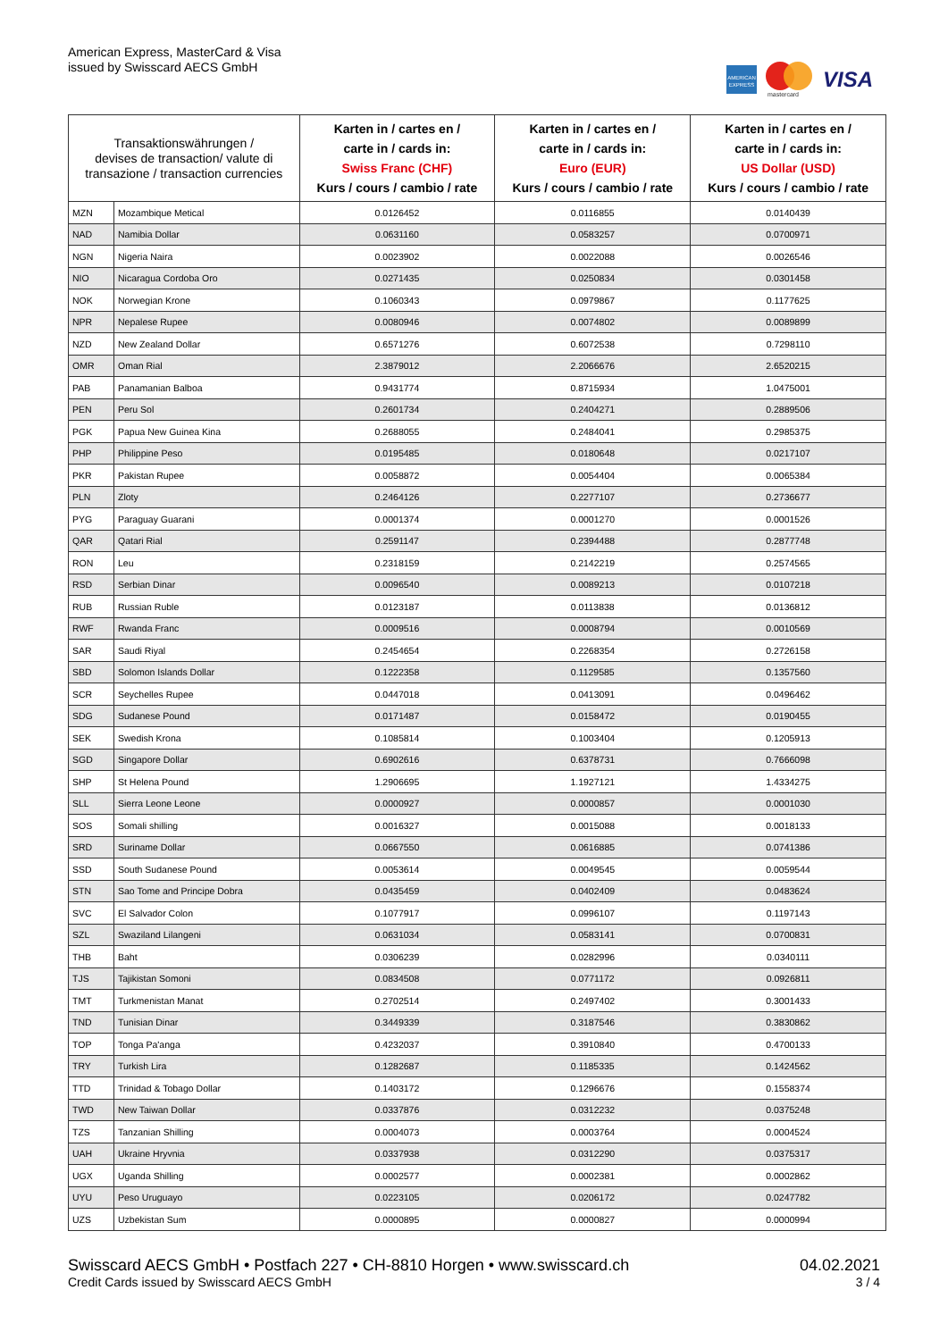American Express, MasterCard & Visa
issued by Swisscard AECS GmbH
AMERICAN EXPRESS
mastercard
VISA
| Transaktionswährungen / devises de transaction/ valute di transazione / transaction currencies | | Karten in / cartes en / carte in / cards in: Swiss Franc (CHF) Kurs / cours / cambio / rate | Karten in / cartes en / carte in / cards in: Euro (EUR) Kurs / cours / cambio / rate | Karten in / cartes en / carte in / cards in: US Dollar (USD) Kurs / cours / cambio / rate |
| --- | --- | --- | --- | --- |
| MZN | Mozambique Metical | 0.0126452 | 0.0116855 | 0.0140439 |
| NAD | Namibia Dollar | 0.0631160 | 0.0583257 | 0.0700971 |
| NGN | Nigeria Naira | 0.0023902 | 0.0022088 | 0.0026546 |
| NIO | Nicaragua Cordoba Oro | 0.0271435 | 0.0250834 | 0.0301458 |
| NOK | Norwegian Krone | 0.1060343 | 0.0979867 | 0.1177625 |
| NPR | Nepalese Rupee | 0.0080946 | 0.0074802 | 0.0089899 |
| NZD | New Zealand Dollar | 0.6571276 | 0.6072538 | 0.7298110 |
| OMR | Oman Rial | 2.3879012 | 2.2066676 | 2.6520215 |
| PAB | Panamanian Balboa | 0.9431774 | 0.8715934 | 1.0475001 |
| PEN | Peru Sol | 0.2601734 | 0.2404271 | 0.2889506 |
| PGK | Papua New Guinea Kina | 0.2688055 | 0.2484041 | 0.2985375 |
| PHP | Philippine Peso | 0.0195485 | 0.0180648 | 0.0217107 |
| PKR | Pakistan Rupee | 0.0058872 | 0.0054404 | 0.0065384 |
| PLN | Zloty | 0.2464126 | 0.2277107 | 0.2736677 |
| PYG | Paraguay Guarani | 0.0001374 | 0.0001270 | 0.0001526 |
| QAR | Qatari Rial | 0.2591147 | 0.2394488 | 0.2877748 |
| RON | Leu | 0.2318159 | 0.2142219 | 0.2574565 |
| RSD | Serbian Dinar | 0.0096540 | 0.0089213 | 0.0107218 |
| RUB | Russian Ruble | 0.0123187 | 0.0113838 | 0.0136812 |
| RWF | Rwanda Franc | 0.0009516 | 0.0008794 | 0.0010569 |
| SAR | Saudi Riyal | 0.2454654 | 0.2268354 | 0.2726158 |
| SBD | Solomon Islands Dollar | 0.1222358 | 0.1129585 | 0.1357560 |
| SCR | Seychelles Rupee | 0.0447018 | 0.0413091 | 0.0496462 |
| SDG | Sudanese Pound | 0.0171487 | 0.0158472 | 0.0190455 |
| SEK | Swedish Krona | 0.1085814 | 0.1003404 | 0.1205913 |
| SGD | Singapore Dollar | 0.6902616 | 0.6378731 | 0.7666098 |
| SHP | St Helena Pound | 1.2906695 | 1.1927121 | 1.4334275 |
| SLL | Sierra Leone Leone | 0.0000927 | 0.0000857 | 0.0001030 |
| SOS | Somali shilling | 0.0016327 | 0.0015088 | 0.0018133 |
| SRD | Suriname Dollar | 0.0667550 | 0.0616885 | 0.0741386 |
| SSD | South Sudanese Pound | 0.0053614 | 0.0049545 | 0.0059544 |
| STN | Sao Tome and Principe Dobra | 0.0435459 | 0.0402409 | 0.0483624 |
| SVC | El Salvador Colon | 0.1077917 | 0.0996107 | 0.1197143 |
| SZL | Swaziland Lilangeni | 0.0631034 | 0.0583141 | 0.0700831 |
| THB | Baht | 0.0306239 | 0.0282996 | 0.0340111 |
| TJS | Tajikistan Somoni | 0.0834508 | 0.0771172 | 0.0926811 |
| TMT | Turkmenistan Manat | 0.2702514 | 0.2497402 | 0.3001433 |
| TND | Tunisian Dinar | 0.3449339 | 0.3187546 | 0.3830862 |
| TOP | Tonga Pa'anga | 0.4232037 | 0.3910840 | 0.4700133 |
| TRY | Turkish Lira | 0.1282687 | 0.1185335 | 0.1424562 |
| TTD | Trinidad & Tobago Dollar | 0.1403172 | 0.1296676 | 0.1558374 |
| TWD | New Taiwan Dollar | 0.0337876 | 0.0312232 | 0.0375248 |
| TZS | Tanzanian Shilling | 0.0004073 | 0.0003764 | 0.0004524 |
| UAH | Ukraine Hryvnia | 0.0337938 | 0.0312290 | 0.0375317 |
| UGX | Uganda Shilling | 0.0002577 | 0.0002381 | 0.0002862 |
| UYU | Peso Uruguayo | 0.0223105 | 0.0206172 | 0.0247782 |
| UZS | Uzbekistan Sum | 0.0000895 | 0.0000827 | 0.0000994 |
Swisscard AECS GmbH • Postfach 227 • CH-8810 Horgen • www.swisscard.ch
Credit Cards issued by Swisscard AECS GmbH
04.02.2021
3 / 4